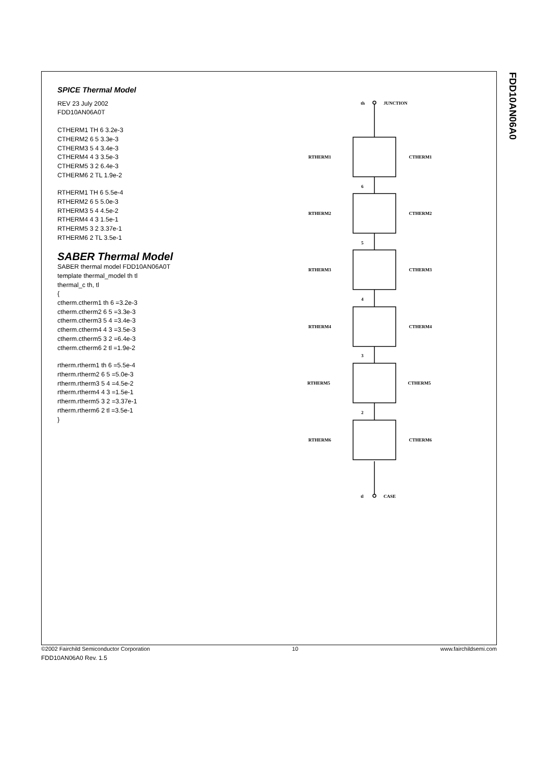FDD10AN06A0
SPICE Thermal Model
REV 23 July 2002
FDD10AN06A0T
CTHERM1 TH 6 3.2e-3
CTHERM2 6 5 3.3e-3
CTHERM3 5 4 3.4e-3
CTHERM4 4 3 3.5e-3
CTHERM5 3 2 6.4e-3
CTHERM6 2 TL 1.9e-2
RTHERM1 TH 6 5.5e-4
RTHERM2 6 5 5.0e-3
RTHERM3 5 4 4.5e-2
RTHERM4 4 3 1.5e-1
RTHERM5 3 2 3.37e-1
RTHERM6 2 TL 3.5e-1
SABER Thermal Model
SABER thermal model FDD10AN06A0T
template thermal_model th tl
thermal_c th, tl
{
ctherm.ctherm1 th 6 =3.2e-3
ctherm.ctherm2 6 5 =3.3e-3
ctherm.ctherm3 5 4 =3.4e-3
ctherm.ctherm4 4 3 =3.5e-3
ctherm.ctherm5 3 2 =6.4e-3
ctherm.ctherm6 2 tl =1.9e-2
rtherm.rtherm1 th 6 =5.5e-4
rtherm.rtherm2 6 5 =5.0e-3
rtherm.rtherm3 5 4 =4.5e-2
rtherm.rtherm4 4 3 =1.5e-1
rtherm.rtherm5 3 2 =3.37e-1
rtherm.rtherm6 2 tl =3.5e-1
}
th
JUNCTION
RTHERM1
CTHERM1
6
RTHERM2
CTHERM2
5
RTHERM3
CTHERM3
4
RTHERM4
CTHERM4
3
RTHERM5
CTHERM5
2
RTHERM6
CTHERM6
tl
CASE
©2002 Fairchild Semiconductor Corporation 10 www.fairchildsemi.com
FDD10AN06A0 Rev. 1.5